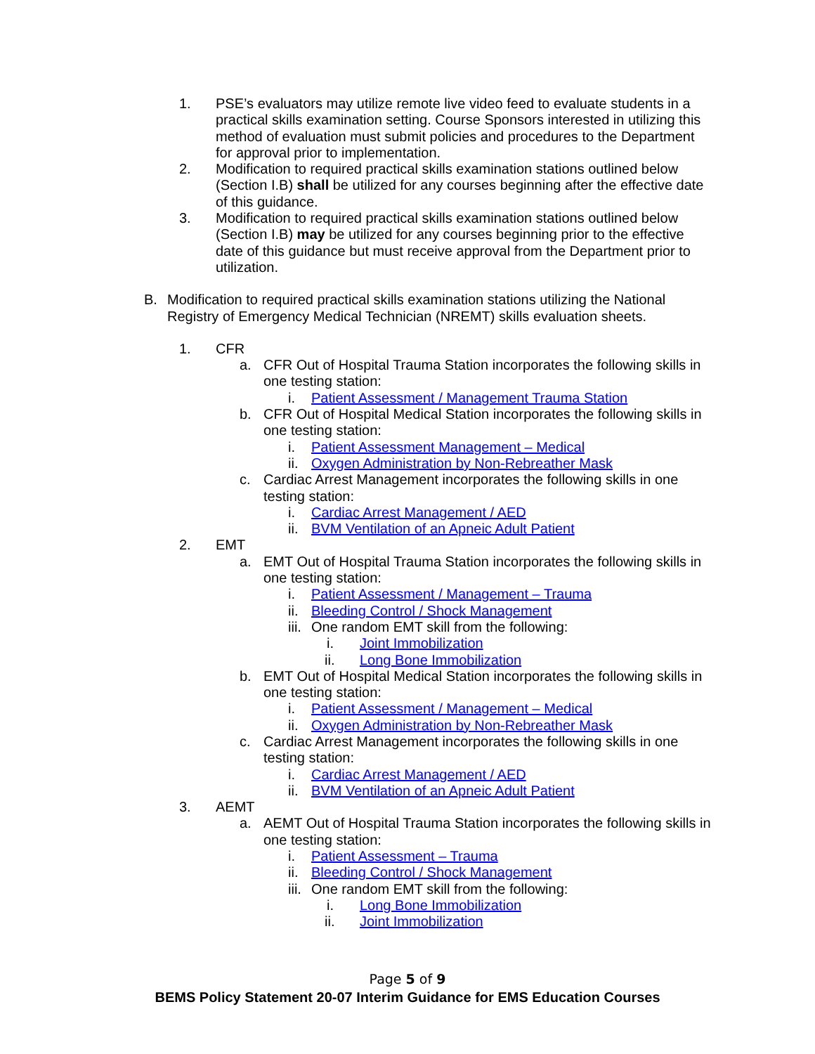1. PSE’s evaluators may utilize remote live video feed to evaluate students in a practical skills examination setting. Course Sponsors interested in utilizing this method of evaluation must submit policies and procedures to the Department for approval prior to implementation.
2. Modification to required practical skills examination stations outlined below (Section I.B) shall be utilized for any courses beginning after the effective date of this guidance.
3. Modification to required practical skills examination stations outlined below (Section I.B) may be utilized for any courses beginning prior to the effective date of this guidance but must receive approval from the Department prior to utilization.
B. Modification to required practical skills examination stations utilizing the National Registry of Emergency Medical Technician (NREMT) skills evaluation sheets.
1. CFR
a. CFR Out of Hospital Trauma Station incorporates the following skills in one testing station:
i. Patient Assessment / Management Trauma Station
b. CFR Out of Hospital Medical Station incorporates the following skills in one testing station:
i. Patient Assessment Management – Medical
ii. Oxygen Administration by Non-Rebreather Mask
c. Cardiac Arrest Management incorporates the following skills in one testing station:
i. Cardiac Arrest Management / AED
ii. BVM Ventilation of an Apneic Adult Patient
2. EMT
a. EMT Out of Hospital Trauma Station incorporates the following skills in one testing station:
i. Patient Assessment / Management – Trauma
ii. Bleeding Control / Shock Management
iii. One random EMT skill from the following:
i. Joint Immobilization
ii. Long Bone Immobilization
b. EMT Out of Hospital Medical Station incorporates the following skills in one testing station:
i. Patient Assessment / Management – Medical
ii. Oxygen Administration by Non-Rebreather Mask
c. Cardiac Arrest Management incorporates the following skills in one testing station:
i. Cardiac Arrest Management / AED
ii. BVM Ventilation of an Apneic Adult Patient
3. AEMT
a. AEMT Out of Hospital Trauma Station incorporates the following skills in one testing station:
i. Patient Assessment – Trauma
ii. Bleeding Control / Shock Management
iii. One random EMT skill from the following:
i. Long Bone Immobilization
ii. Joint Immobilization
Page 5 of 9
BEMS Policy Statement 20-07 Interim Guidance for EMS Education Courses